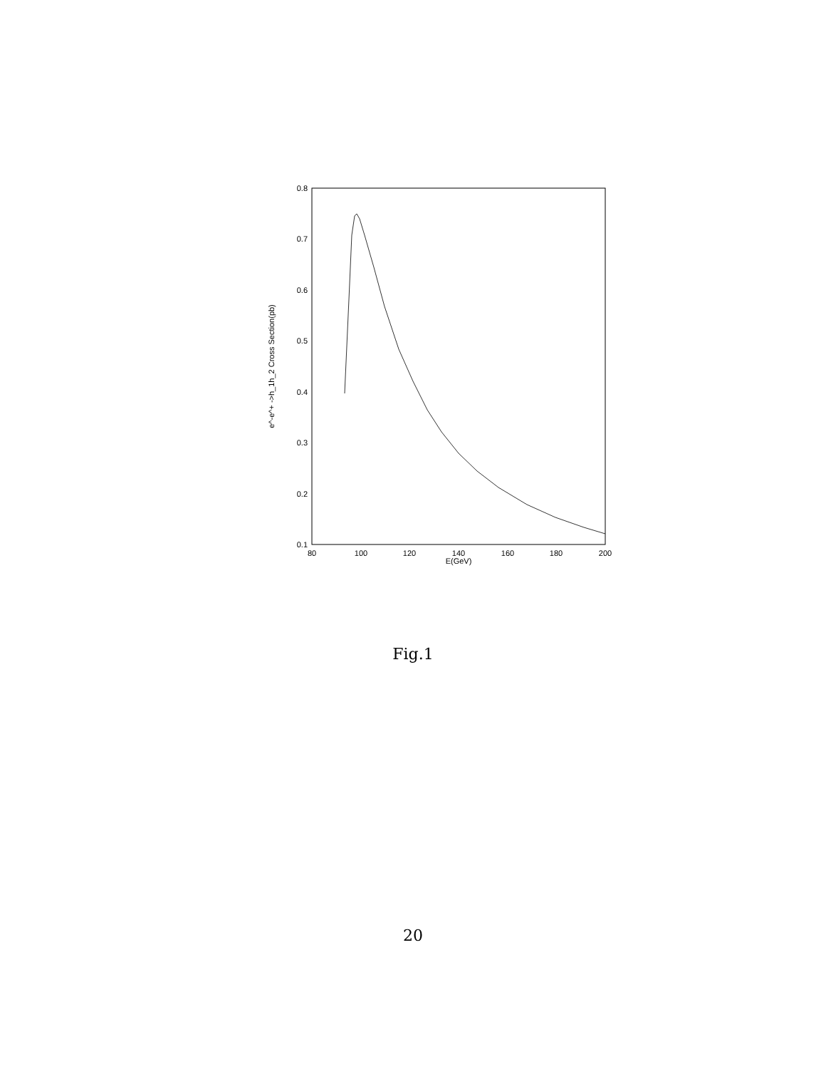0.8
0.7
0.6
0.5
0.4
0.3
0.2
0.1
80
100
120
140
160
180
200
E(GeV)
e^-e^+ ->h_1h_2 Cross Section(pb)
Fig.1
20